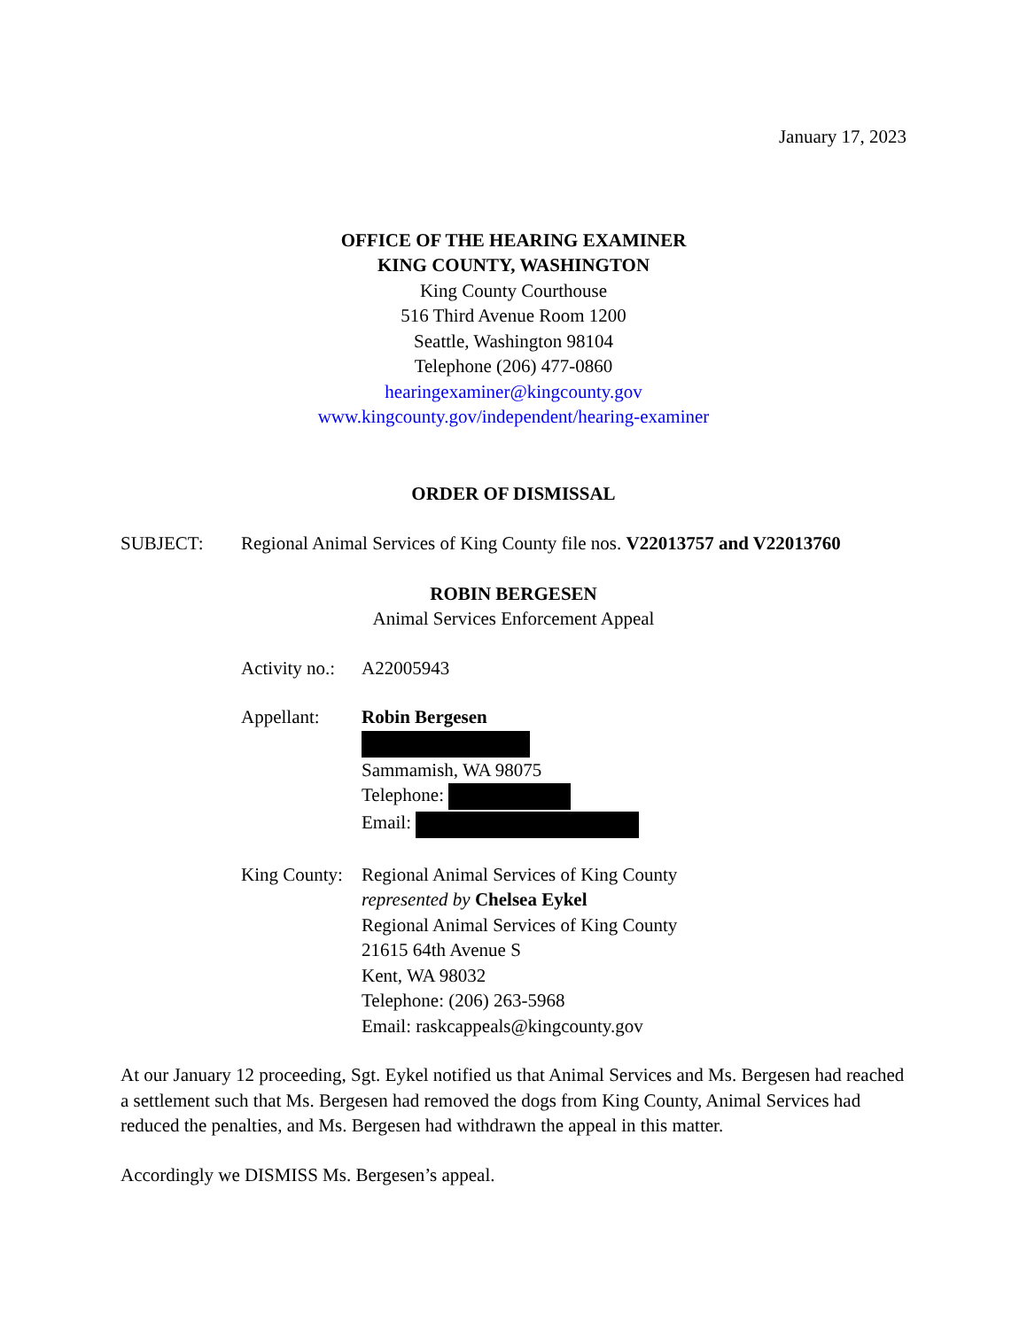January 17, 2023
OFFICE OF THE HEARING EXAMINER
KING COUNTY, WASHINGTON
King County Courthouse
516 Third Avenue Room 1200
Seattle, Washington 98104
Telephone (206) 477-0860
hearingexaminer@kingcounty.gov
www.kingcounty.gov/independent/hearing-examiner
ORDER OF DISMISSAL
SUBJECT: Regional Animal Services of King County file nos. V22013757 and V22013760
ROBIN BERGESEN
Animal Services Enforcement Appeal
Activity no.:
A22005943
Appellant: Robin Bergesen
Sammamish, WA 98075
Telephone:
Email:
King County:
Regional Animal Services of King County
represented by Chelsea Eykel
Regional Animal Services of King County
21615 64th Avenue S
Kent, WA 98032
Telephone: (206) 263-5968
Email: raskcappeals@kingcounty.gov
At our January 12 proceeding, Sgt. Eykel notified us that Animal Services and Ms. Bergesen had reached a settlement such that Ms. Bergesen had removed the dogs from King County, Animal Services had reduced the penalties, and Ms. Bergesen had withdrawn the appeal in this matter.
Accordingly we DISMISS Ms. Bergesen’s appeal.